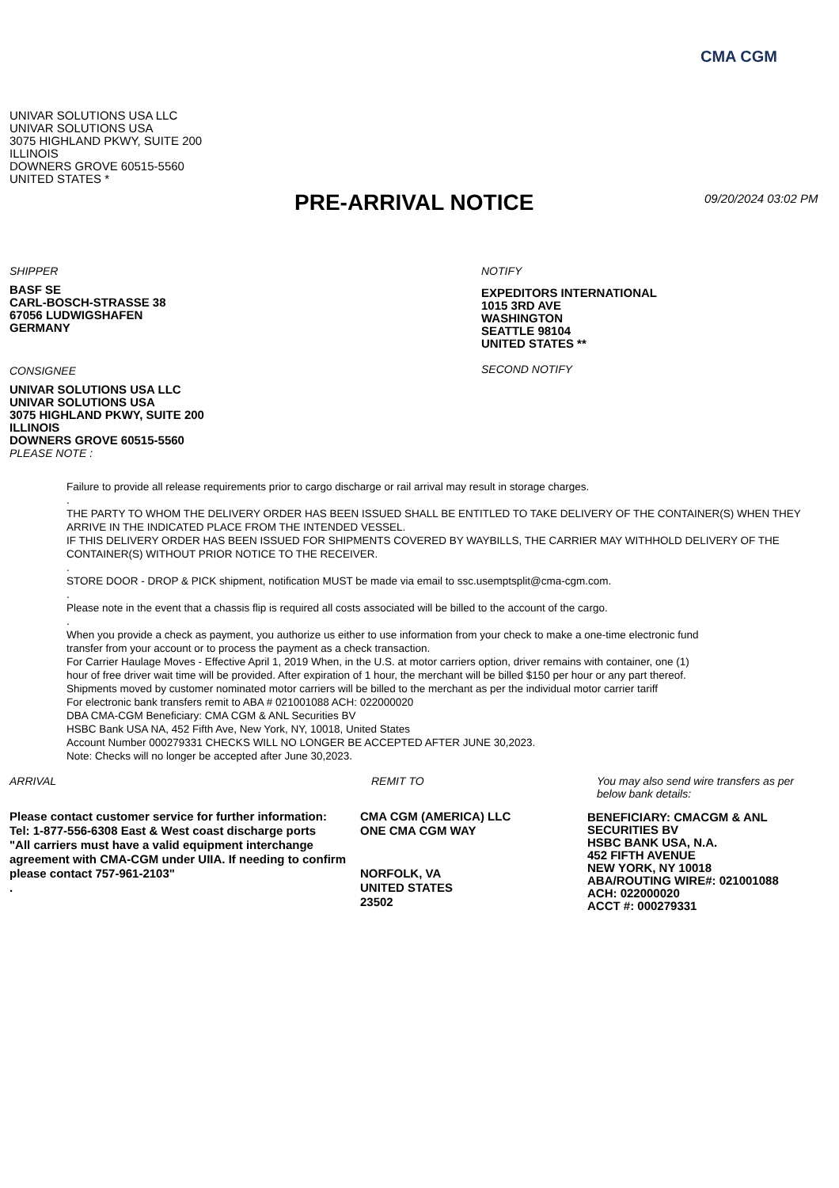CMA CGM
UNIVAR SOLUTIONS USA LLC
UNIVAR SOLUTIONS USA
3075 HIGHLAND PKWY, SUITE 200
ILLINOIS
DOWNERS GROVE 60515-5560
UNITED STATES *
PRE-ARRIVAL NOTICE 09/20/2024 03:02 PM
SHIPPER
BASF SE
CARL-BOSCH-STRASSE 38
67056 LUDWIGSHAFEN
GERMANY
CONSIGNEE
UNIVAR SOLUTIONS USA LLC
UNIVAR SOLUTIONS USA
3075 HIGHLAND PKWY, SUITE 200
ILLINOIS
DOWNERS GROVE 60515-5560
PLEASE NOTE :
NOTIFY
EXPEDITORS INTERNATIONAL
1015 3RD AVE
WASHINGTON
SEATTLE 98104
UNITED STATES **
SECOND NOTIFY
Failure to provide all release requirements prior to cargo discharge or rail arrival may result in storage charges.
.
THE PARTY TO WHOM THE DELIVERY ORDER HAS BEEN ISSUED SHALL BE ENTITLED TO TAKE DELIVERY OF THE CONTAINER(S) WHEN THEY ARRIVE IN THE INDICATED PLACE FROM THE INTENDED VESSEL.
IF THIS DELIVERY ORDER HAS BEEN ISSUED FOR SHIPMENTS COVERED BY WAYBILLS, THE CARRIER MAY WITHHOLD DELIVERY OF THE CONTAINER(S) WITHOUT PRIOR NOTICE TO THE RECEIVER.
.
STORE DOOR - DROP & PICK shipment, notification MUST be made via email to ssc.usemptsplit@cma-cgm.com.
.
Please note in the event that a chassis flip is required all costs associated will be billed to the account of the cargo.
.
When you provide a check as payment, you authorize us either to use information from your check to make a one-time electronic fund
transfer from your account or to process the payment as a check transaction.
For Carrier Haulage Moves - Effective April 1, 2019 When, in the U.S. at motor carriers option, driver remains with container, one (1)
hour of free driver wait time will be provided. After expiration of 1 hour, the merchant will be billed $150 per hour or any part thereof.
Shipments moved by customer nominated motor carriers will be billed to the merchant as per the individual motor carrier tariff
For electronic bank transfers remit to ABA # 021001088 ACH: 022000020
DBA CMA-CGM Beneficiary: CMA CGM & ANL Securities BV
HSBC Bank USA NA, 452 Fifth Ave, New York, NY, 10018, United States
Account Number 000279331 CHECKS WILL NO LONGER BE ACCEPTED AFTER JUNE 30,2023.
Note: Checks will no longer be accepted after June 30,2023.
ARRIVAL
Please contact customer service for further information:
Tel: 1-877-556-6308 East & West coast discharge ports
"All carriers must have a valid equipment interchange agreement with CMA-CGM under UIIA. If needing to confirm please contact 757-961-2103"
.
REMIT TO
CMA CGM (AMERICA) LLC
ONE CMA CGM WAY
NORFOLK, VA
UNITED STATES
23502
You may also send wire transfers as per below bank details:
BENEFICIARY: CMACGM & ANL SECURITIES BV
HSBC BANK USA, N.A.
452 FIFTH AVENUE
NEW YORK, NY 10018
ABA/ROUTING WIRE#: 021001088
ACH: 022000020
ACCT #: 000279331